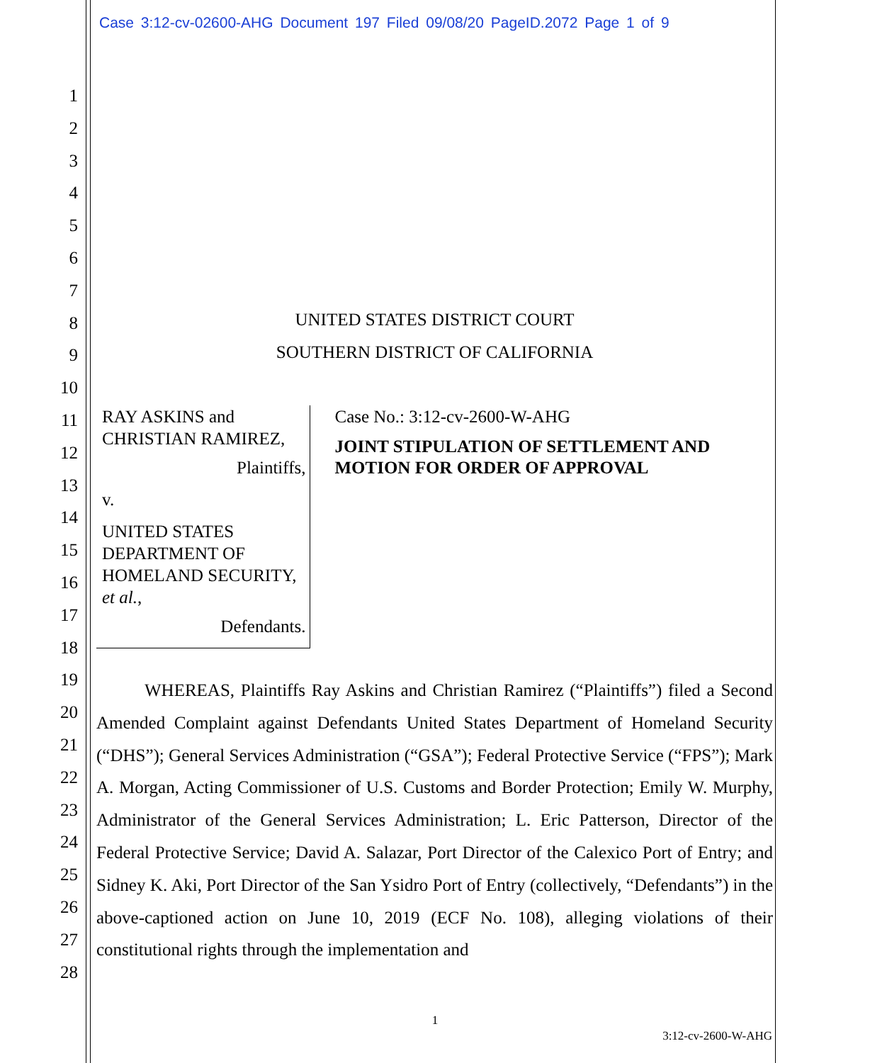Case 3:12-cv-02600-AHG Document 197 Filed 09/08/20 PageID.2072 Page 1 of 9
1
2
3
4
5
6
7
8
9
10
11
12
13
14
15
16
17
18
19
20
21
22
23
24
25
26
27
28
UNITED STATES DISTRICT COURT
SOUTHERN DISTRICT OF CALIFORNIA
RAY ASKINS and CHRISTIAN RAMIREZ,
Plaintiffs,
v.
UNITED STATES DEPARTMENT OF HOMELAND SECURITY, et al.,
Defendants.
Case No.: 3:12-cv-2600-W-AHG
JOINT STIPULATION OF SETTLEMENT AND MOTION FOR ORDER OF APPROVAL
WHEREAS, Plaintiffs Ray Askins and Christian Ramirez (“Plaintiffs”) filed a Second Amended Complaint against Defendants United States Department of Homeland Security (“DHS”); General Services Administration (“GSA”); Federal Protective Service (“FPS”); Mark A. Morgan, Acting Commissioner of U.S. Customs and Border Protection; Emily W. Murphy, Administrator of the General Services Administration; L. Eric Patterson, Director of the Federal Protective Service; David A. Salazar, Port Director of the Calexico Port of Entry; and Sidney K. Aki, Port Director of the San Ysidro Port of Entry (collectively, “Defendants”) in the above-captioned action on June 10, 2019 (ECF No. 108), alleging violations of their constitutional rights through the implementation and
1
3:12-cv-2600-W-AHG